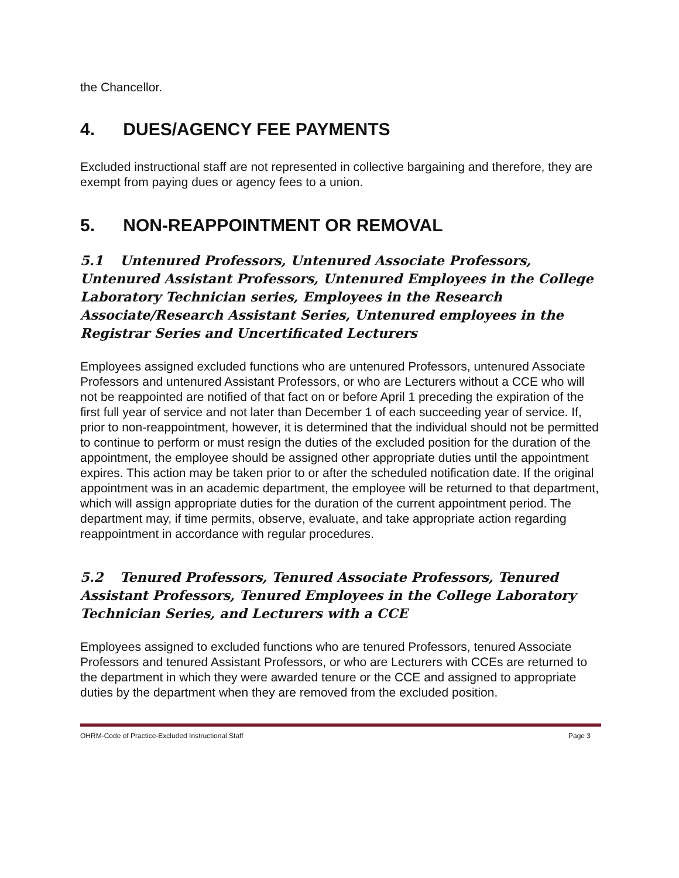the Chancellor.
4. DUES/AGENCY FEE PAYMENTS
Excluded instructional staff are not represented in collective bargaining and therefore, they are exempt from paying dues or agency fees to a union.
5. NON-REAPPOINTMENT OR REMOVAL
5.1 Untenured Professors, Untenured Associate Professors, Untenured Assistant Professors, Untenured Employees in the College Laboratory Technician series, Employees in the Research Associate/Research Assistant Series, Untenured employees in the Registrar Series and Uncertificated Lecturers
Employees assigned excluded functions who are untenured Professors, untenured Associate Professors and untenured Assistant Professors, or who are Lecturers without a CCE who will not be reappointed are notified of that fact on or before April 1 preceding the expiration of the first full year of service and not later than December 1 of each succeeding year of service. If, prior to non-reappointment, however, it is determined that the individual should not be permitted to continue to perform or must resign the duties of the excluded position for the duration of the appointment, the employee should be assigned other appropriate duties until the appointment expires. This action may be taken prior to or after the scheduled notification date. If the original appointment was in an academic department, the employee will be returned to that department, which will assign appropriate duties for the duration of the current appointment period. The department may, if time permits, observe, evaluate, and take appropriate action regarding reappointment in accordance with regular procedures.
5.2 Tenured Professors, Tenured Associate Professors, Tenured Assistant Professors, Tenured Employees in the College Laboratory Technician Series, and Lecturers with a CCE
Employees assigned to excluded functions who are tenured Professors, tenured Associate Professors and tenured Assistant Professors, or who are Lecturers with CCEs are returned to the department in which they were awarded tenure or the CCE and assigned to appropriate duties by the department when they are removed from the excluded position.
OHRM-Code of Practice-Excluded Instructional Staff Page 3